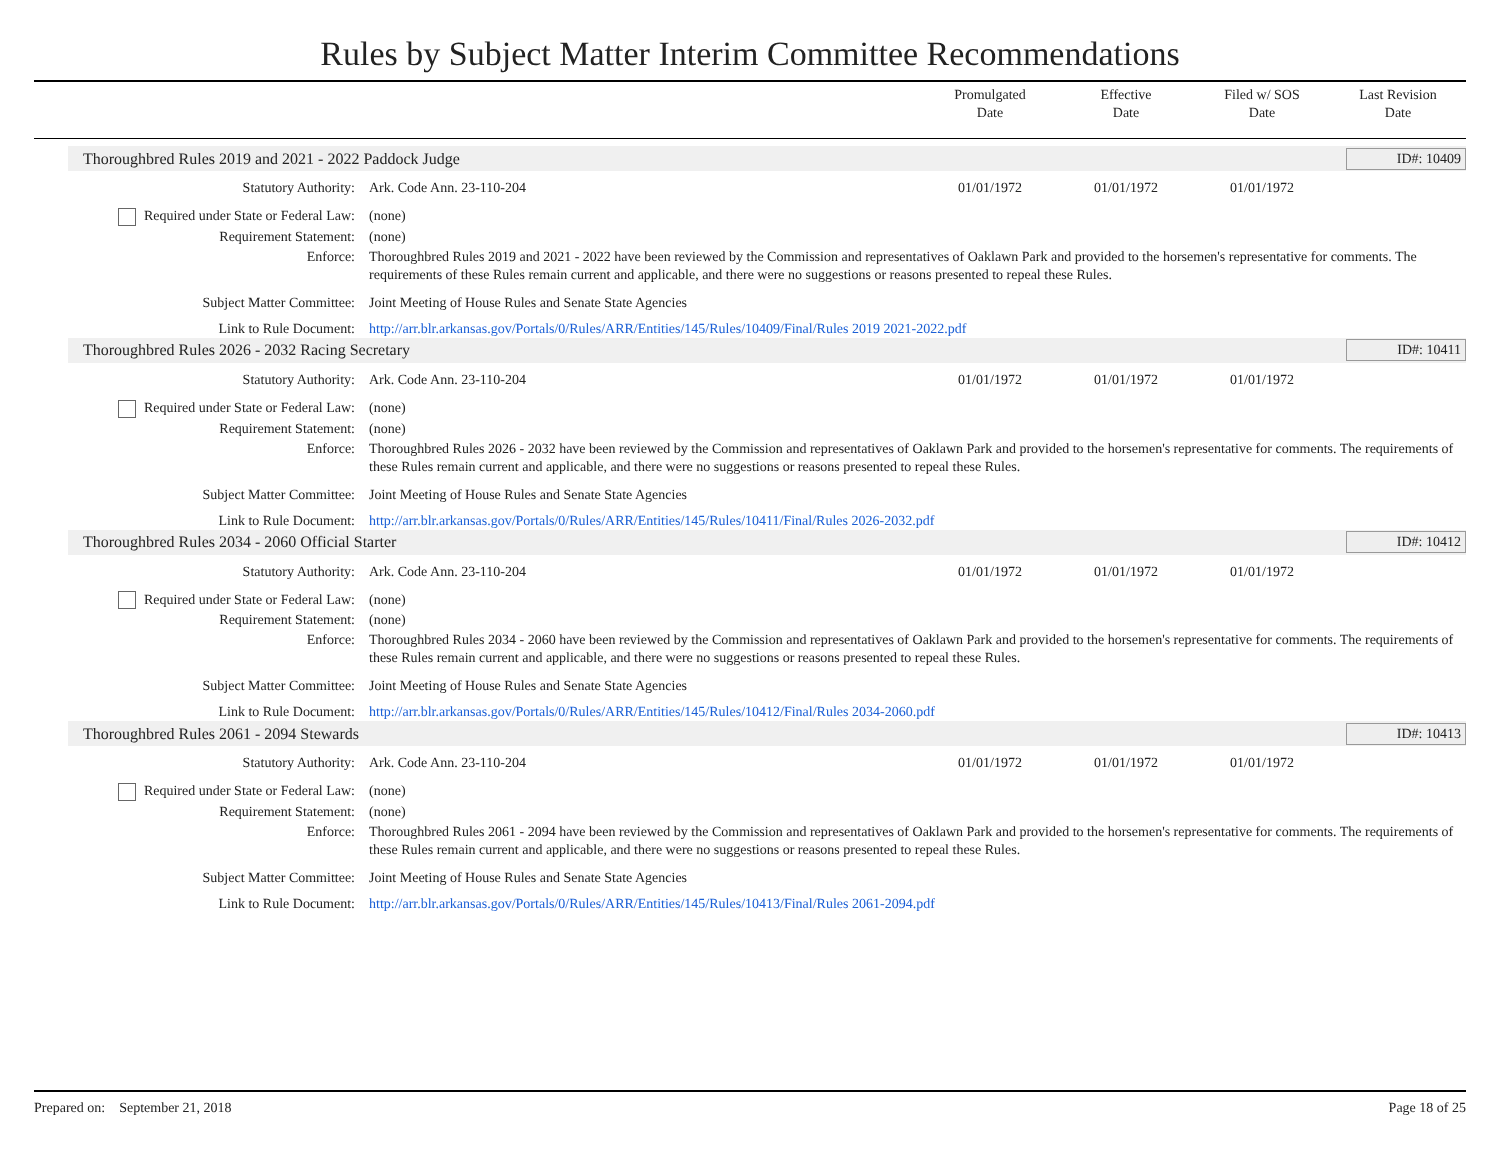Rules by Subject Matter Interim Committee Recommendations
Promulgated
Date
Effective
Date
Filed w/ SOS
Date
Last Revision
Date
Thoroughbred Rules 2019 and 2021 - 2022 Paddock Judge ID#: 10409
Statutory Authority: Ark. Code Ann. 23-110-204 01/01/1972 01/01/1972 01/01/1972
Required under State or Federal Law: (none)
Requirement Statement: (none)
Enforce: Thoroughbred Rules 2019 and 2021 - 2022 have been reviewed by the Commission and representatives of Oaklawn Park and provided to the horsemen's representative for comments. The requirements of these Rules remain current and applicable, and there were no suggestions or reasons presented to repeal these Rules.
Subject Matter Committee: Joint Meeting of House Rules and Senate State Agencies
Link to Rule Document: http://arr.blr.arkansas.gov/Portals/0/Rules/ARR/Entities/145/Rules/10409/Final/Rules 2019 2021-2022.pdf
Thoroughbred Rules 2026 - 2032 Racing Secretary ID#: 10411
Statutory Authority: Ark. Code Ann. 23-110-204 01/01/1972 01/01/1972 01/01/1972
Required under State or Federal Law: (none)
Requirement Statement: (none)
Enforce: Thoroughbred Rules 2026 - 2032 have been reviewed by the Commission and representatives of Oaklawn Park and provided to the horsemen's representative for comments. The requirements of these Rules remain current and applicable, and there were no suggestions or reasons presented to repeal these Rules.
Subject Matter Committee: Joint Meeting of House Rules and Senate State Agencies
Link to Rule Document: http://arr.blr.arkansas.gov/Portals/0/Rules/ARR/Entities/145/Rules/10411/Final/Rules 2026-2032.pdf
Thoroughbred Rules 2034 - 2060 Official Starter ID#: 10412
Statutory Authority: Ark. Code Ann. 23-110-204 01/01/1972 01/01/1972 01/01/1972
Required under State or Federal Law: (none)
Requirement Statement: (none)
Enforce: Thoroughbred Rules 2034 - 2060 have been reviewed by the Commission and representatives of Oaklawn Park and provided to the horsemen's representative for comments. The requirements of these Rules remain current and applicable, and there were no suggestions or reasons presented to repeal these Rules.
Subject Matter Committee: Joint Meeting of House Rules and Senate State Agencies
Link to Rule Document: http://arr.blr.arkansas.gov/Portals/0/Rules/ARR/Entities/145/Rules/10412/Final/Rules 2034-2060.pdf
Thoroughbred Rules 2061 - 2094 Stewards ID#: 10413
Statutory Authority: Ark. Code Ann. 23-110-204 01/01/1972 01/01/1972 01/01/1972
Required under State or Federal Law: (none)
Requirement Statement: (none)
Enforce: Thoroughbred Rules 2061 - 2094 have been reviewed by the Commission and representatives of Oaklawn Park and provided to the horsemen's representative for comments. The requirements of these Rules remain current and applicable, and there were no suggestions or reasons presented to repeal these Rules.
Subject Matter Committee: Joint Meeting of House Rules and Senate State Agencies
Link to Rule Document: http://arr.blr.arkansas.gov/Portals/0/Rules/ARR/Entities/145/Rules/10413/Final/Rules 2061-2094.pdf
Prepared on: September 21, 2018 Page 18 of 25